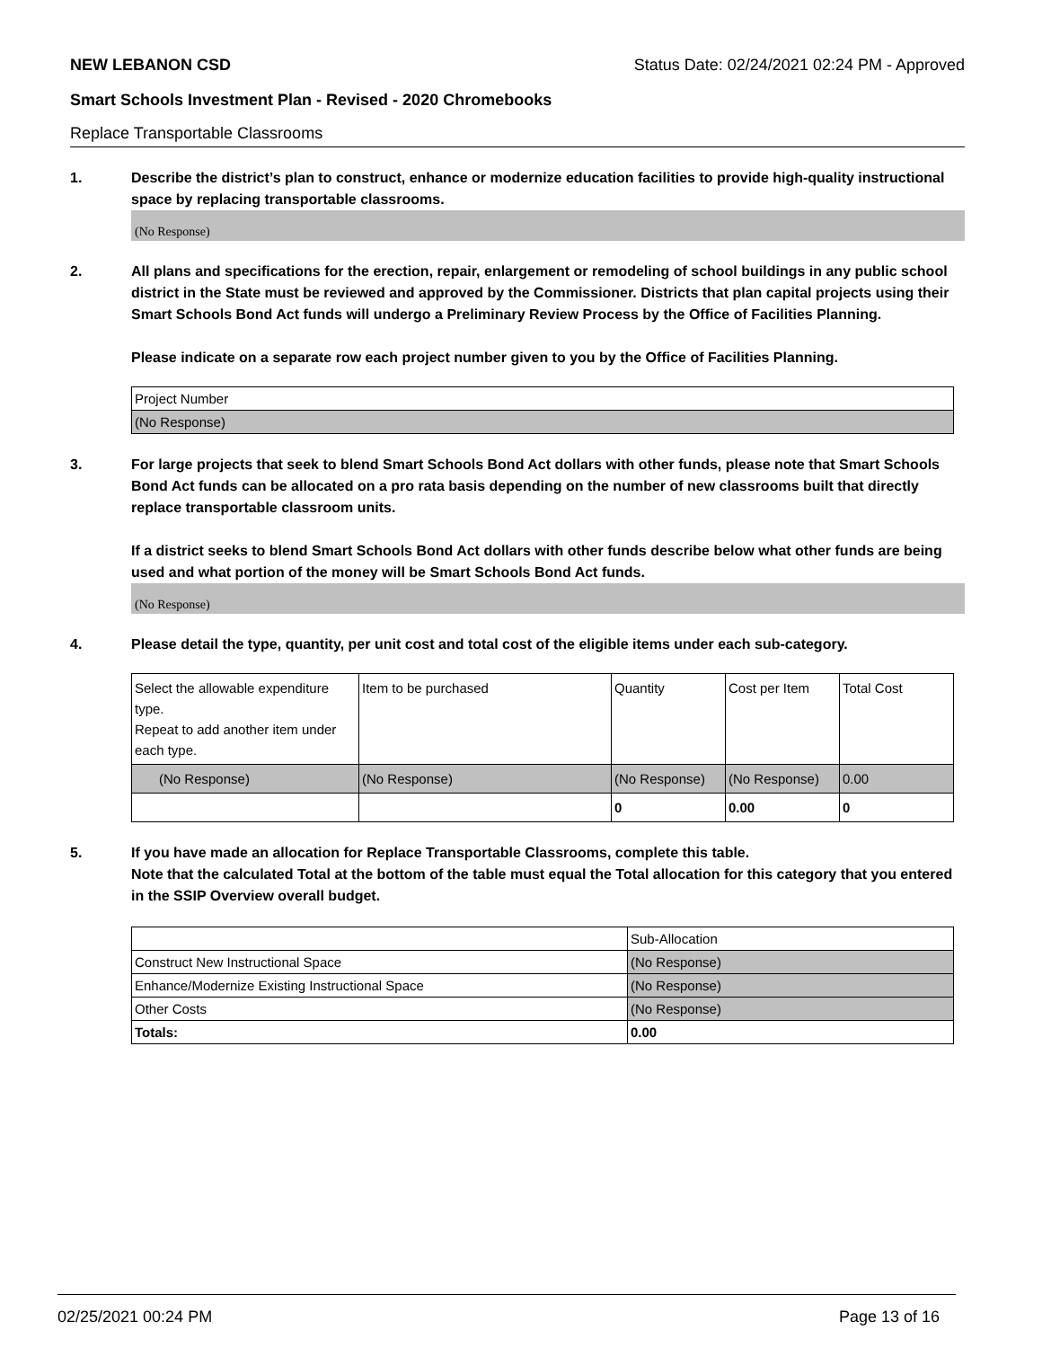NEW LEBANON CSD Status Date: 02/24/2021 02:24 PM - Approved
Smart Schools Investment Plan - Revised - 2020 Chromebooks
Replace Transportable Classrooms
1. Describe the district’s plan to construct, enhance or modernize education facilities to provide high-quality instructional space by replacing transportable classrooms.
(No Response)
2. All plans and specifications for the erection, repair, enlargement or remodeling of school buildings in any public school district in the State must be reviewed and approved by the Commissioner. Districts that plan capital projects using their Smart Schools Bond Act funds will undergo a Preliminary Review Process by the Office of Facilities Planning.
Please indicate on a separate row each project number given to you by the Office of Facilities Planning.
| Project Number |
| (No Response) |
3. For large projects that seek to blend Smart Schools Bond Act dollars with other funds, please note that Smart Schools Bond Act funds can be allocated on a pro rata basis depending on the number of new classrooms built that directly replace transportable classroom units.
If a district seeks to blend Smart Schools Bond Act dollars with other funds describe below what other funds are being used and what portion of the money will be Smart Schools Bond Act funds.
(No Response)
4. Please detail the type, quantity, per unit cost and total cost of the eligible items under each sub-category.
| Select the allowable expenditure type. Repeat to add another item under each type. | Item to be purchased | Quantity | Cost per Item | Total Cost |
| (No Response) | (No Response) | (No Response) | (No Response) | 0.00 |
| | | 0 | 0.00 | 0 |
5. If you have made an allocation for Replace Transportable Classrooms, complete this table.
Note that the calculated Total at the bottom of the table must equal the Total allocation for this category that you entered in the SSIP Overview overall budget.
| | Sub-Allocation |
| Construct New Instructional Space | (No Response) |
| Enhance/Modernize Existing Instructional Space | (No Response) |
| Other Costs | (No Response) |
| Totals: | 0.00 |
02/25/2021 00:24 PM Page 13 of 16